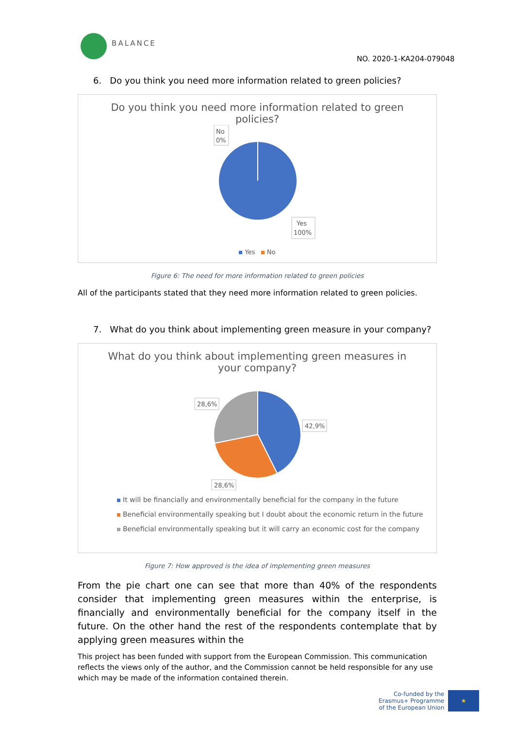BALANCE
NO. 2020-1-KA204-079048
6. Do you think you need more information related to green policies?
Do you think you need more information related to green policies?
No
0%
Yes
100%
Yes No
Figure 6: The need for more information related to green policies
All of the participants stated that they need more information related to green policies.
7. What do you think about implementing green measure in your company?
What do you think about implementing green measures in your company?
28,6%
42,9%
28,6%
It will be financially and environmentally beneficial for the company in the future
Beneficial environmentally speaking but I doubt about the economic return in the future
Beneficial environmentally speaking but it will carry an economic cost for the company
Figure 7: How approved is the idea of implementing green measures
From the pie chart one can see that more than 40% of the respondents consider that implementing green measures within the enterprise, is financially and environmentally beneficial for the company itself in the future. On the other hand the rest of the respondents contemplate that by applying green measures within the
This project has been funded with support from the European Commission. This communication reflects the views only of the author, and the Commission cannot be held responsible for any use which may be made of the information contained therein.
Co-funded by the
Erasmus+ Programme
of the European Union
★